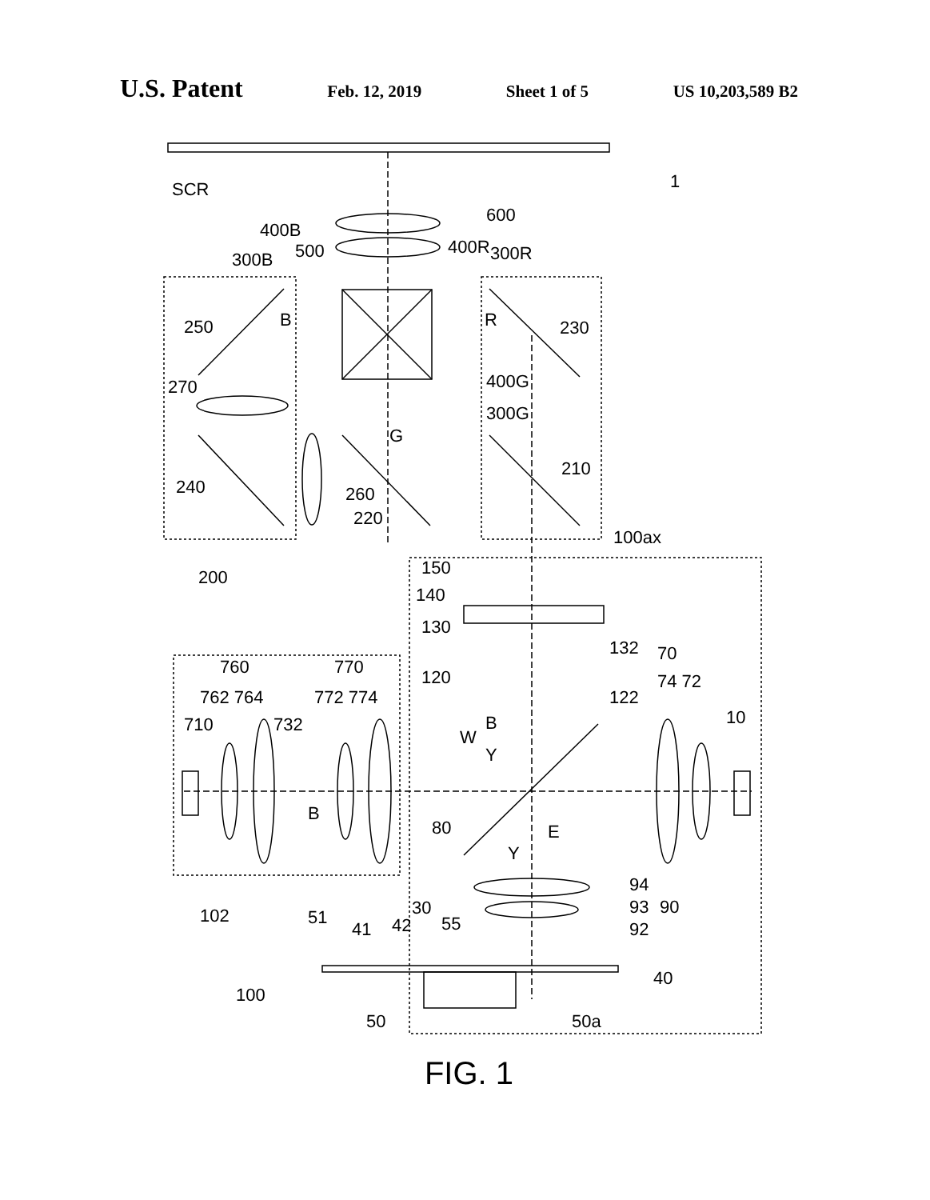U.S. Patent Feb. 12, 2019 Sheet 1 of 5 US 10,203,589 B2
SCR
1
600
400B
500
300B
400R
300R
250
B
R
230
270
400G
300G
G
210
240
260
220
100ax
200
150
140
130
132
120
122
760
762 764
770
772 774
710
732
B
70
74 72
10
W
B
Y
80
E
Y
94
93
90
92
102
51
41
42
30
55
40
100
50
50a
FIG. 1